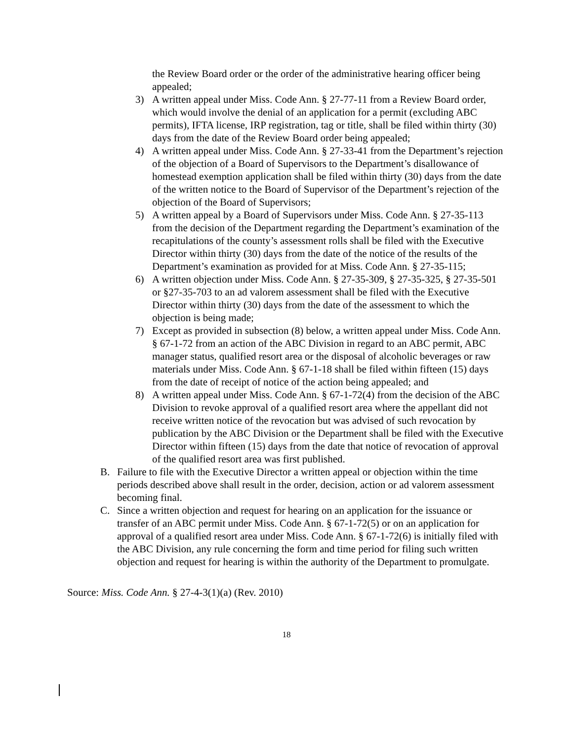the Review Board order or the order of the administrative hearing officer being appealed;
3) A written appeal under Miss. Code Ann. § 27-77-11 from a Review Board order, which would involve the denial of an application for a permit (excluding ABC permits), IFTA license, IRP registration, tag or title, shall be filed within thirty (30) days from the date of the Review Board order being appealed;
4) A written appeal under Miss. Code Ann. § 27-33-41 from the Department’s rejection of the objection of a Board of Supervisors to the Department’s disallowance of homestead exemption application shall be filed within thirty (30) days from the date of the written notice to the Board of Supervisor of the Department’s rejection of the objection of the Board of Supervisors;
5) A written appeal by a Board of Supervisors under Miss. Code Ann. § 27-35-113 from the decision of the Department regarding the Department’s examination of the recapitulations of the county’s assessment rolls shall be filed with the Executive Director within thirty (30) days from the date of the notice of the results of the Department’s examination as provided for at Miss. Code Ann. § 27-35-115;
6) A written objection under Miss. Code Ann. § 27-35-309, § 27-35-325, § 27-35-501 or §27-35-703 to an ad valorem assessment shall be filed with the Executive Director within thirty (30) days from the date of the assessment to which the objection is being made;
7) Except as provided in subsection (8) below, a written appeal under Miss. Code Ann. § 67-1-72 from an action of the ABC Division in regard to an ABC permit, ABC manager status, qualified resort area or the disposal of alcoholic beverages or raw materials under Miss. Code Ann. § 67-1-18 shall be filed within fifteen (15) days from the date of receipt of notice of the action being appealed; and
8) A written appeal under Miss. Code Ann. § 67-1-72(4) from the decision of the ABC Division to revoke approval of a qualified resort area where the appellant did not receive written notice of the revocation but was advised of such revocation by publication by the ABC Division or the Department shall be filed with the Executive Director within fifteen (15) days from the date that notice of revocation of approval of the qualified resort area was first published.
B. Failure to file with the Executive Director a written appeal or objection within the time periods described above shall result in the order, decision, action or ad valorem assessment becoming final.
C. Since a written objection and request for hearing on an application for the issuance or transfer of an ABC permit under Miss. Code Ann. § 67-1-72(5) or on an application for approval of a qualified resort area under Miss. Code Ann. § 67-1-72(6) is initially filed with the ABC Division, any rule concerning the form and time period for filing such written objection and request for hearing is within the authority of the Department to promulgate.
Source: Miss. Code Ann. § 27-4-3(1)(a) (Rev. 2010)
18